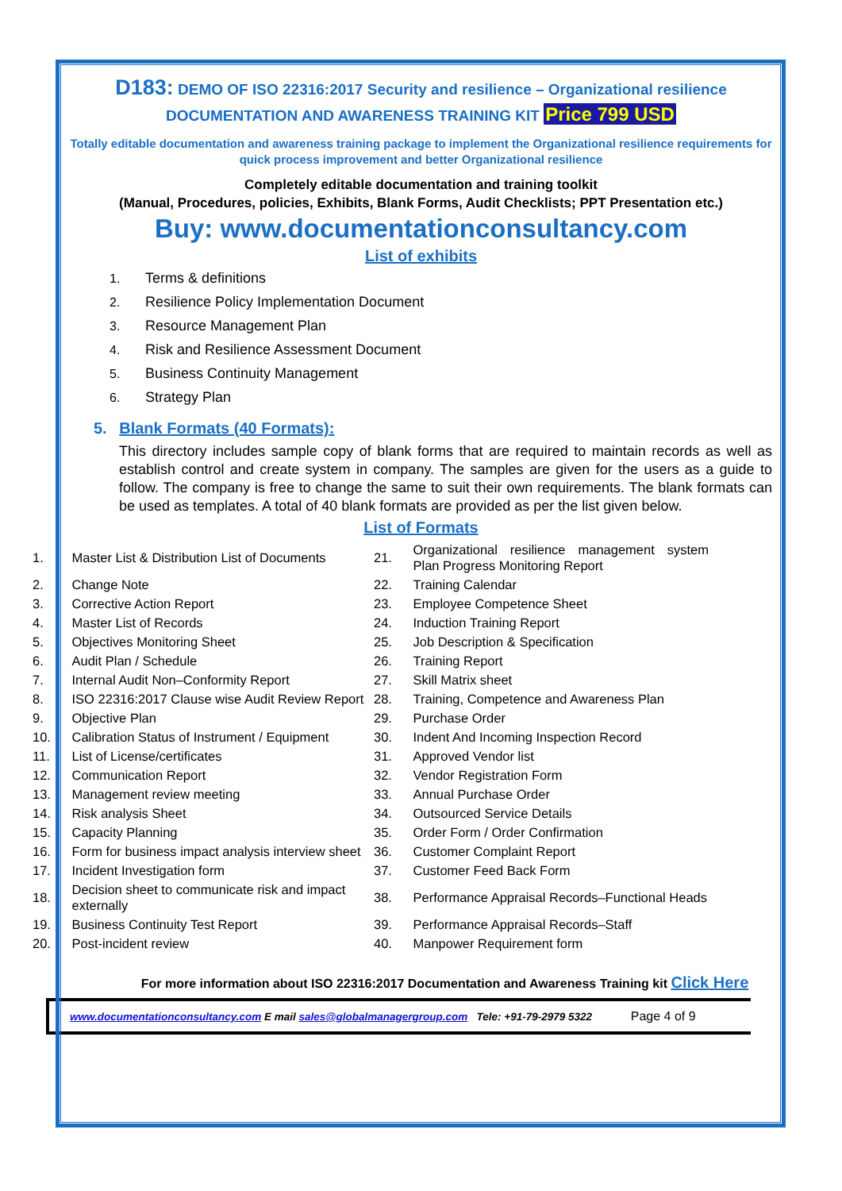D183: DEMO OF ISO 22316:2017 Security and resilience – Organizational resilience
DOCUMENTATION AND AWARENESS TRAINING KIT Price 799 USD
Totally editable documentation and awareness training package to implement the Organizational resilience requirements for quick process improvement and better Organizational resilience
Completely editable documentation and training toolkit
(Manual, Procedures, policies, Exhibits, Blank Forms, Audit Checklists; PPT Presentation etc.)
Buy: www.documentationconsultancy.com
List of exhibits
1. Terms & definitions
2. Resilience Policy Implementation Document
3. Resource Management Plan
4. Risk and Resilience Assessment Document
5. Business Continuity Management
6. Strategy Plan
5. Blank Formats (40 Formats):
This directory includes sample copy of blank forms that are required to maintain records as well as establish control and create system in company. The samples are given for the users as a guide to follow. The company is free to change the same to suit their own requirements. The blank formats can be used as templates. A total of 40 blank formats are provided as per the list given below.
List of Formats
| 1. | Master List & Distribution List of Documents | 21. | Organizational resilience management system Plan Progress Monitoring Report |
| 2. | Change Note | 22. | Training Calendar |
| 3. | Corrective Action Report | 23. | Employee Competence Sheet |
| 4. | Master List of Records | 24. | Induction Training Report |
| 5. | Objectives Monitoring Sheet | 25. | Job Description & Specification |
| 6. | Audit Plan / Schedule | 26. | Training Report |
| 7. | Internal Audit Non–Conformity Report | 27. | Skill Matrix sheet |
| 8. | ISO 22316:2017 Clause wise Audit Review Report | 28. | Training, Competence and Awareness Plan |
| 9. | Objective Plan | 29. | Purchase Order |
| 10. | Calibration Status of Instrument / Equipment | 30. | Indent And Incoming Inspection Record |
| 11. | List of License/certificates | 31. | Approved Vendor list |
| 12. | Communication Report | 32. | Vendor Registration Form |
| 13. | Management review meeting | 33. | Annual Purchase Order |
| 14. | Risk analysis Sheet | 34. | Outsourced Service Details |
| 15. | Capacity Planning | 35. | Order Form / Order Confirmation |
| 16. | Form for business impact analysis interview sheet | 36. | Customer Complaint Report |
| 17. | Incident Investigation form | 37. | Customer Feed Back Form |
| 18. | Decision sheet to communicate risk and impact externally | 38. | Performance Appraisal Records–Functional Heads |
| 19. | Business Continuity Test Report | 39. | Performance Appraisal Records–Staff |
| 20. | Post-incident review | 40. | Manpower Requirement form |
For more information about ISO 22316:2017 Documentation and Awareness Training kit Click Here
www.documentationconsultancy.com E mail sales@globalmanagergroup.com Tele: +91-79-2979 5322 Page 4 of 9